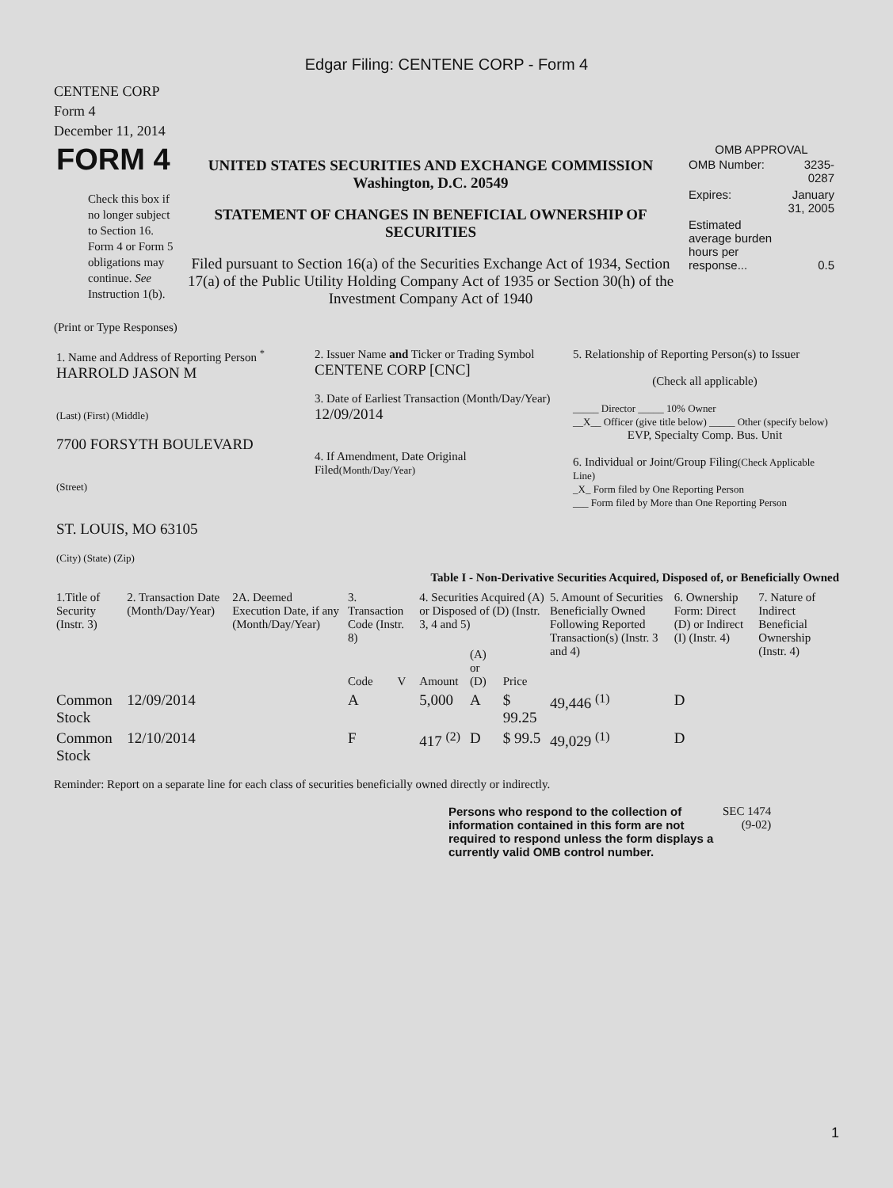Edgar Filing: CENTENE CORP - Form 4
CENTENE CORP
Form 4
December 11, 2014
| FORM 4 Check this box if no longer subject to Section 16. Form 4 or Form 5 obligations may continue. See Instruction 1(b). | UNITED STATES SECURITIES AND EXCHANGE COMMISSION Washington, D.C. 20549 STATEMENT OF CHANGES IN BENEFICIAL OWNERSHIP OF SECURITIES Filed pursuant to Section 16(a) of the Securities Exchange Act of 1934, Section 17(a) of the Public Utility Holding Company Act of 1935 or Section 30(h) of the Investment Company Act of 1940 | OMB APPROVAL / OMB Number: / 3235-0287 / / Expires: / January 31, 2005 / / Estimated average burden hours per response... / 0.5 / |
(Print or Type Responses)
| 1. Name and Address of Reporting Person <sup>*</sup> HARROLD JASON M (Last) (First) (Middle) 7700 FORSYTH BOULEVARD (Street) ST. LOUIS, MO 63105 (City) (State) (Zip) | 2. Issuer Name and Ticker or Trading Symbol CENTENE CORP [CNC] 3. Date of Earliest Transaction (Month/Day/Year) 12/09/2014 4. If Amendment, Date Original Filed (Month/Day/Year) | 5. Relationship of Reporting Person(s) to Issuer (Check all applicable) _____ Director _____ 10% Owner __X__ Officer (give title below) _____ Other (specify below) EVP, Specialty Comp. Bus. Unit 6. Individual or Joint/Group Filing (Check Applicable Line) _X_ Form filed by One Reporting Person ___ Form filed by More than One Reporting Person |
Table I - Non-Derivative Securities Acquired, Disposed of, or Beneficially Owned
| 1.Title of Security (Instr. 3) | 2. Transaction Date (Month/Day/Year) | 2A. Deemed Execution Date, if any (Month/Day/Year) | 3. Transaction Code (Instr. 8) | | 4. Securities Acquired (A) or Disposed of (D) (Instr. 3, 4 and 5) | | | 5. Amount of Securities Beneficially Owned Following Reported Transaction(s) (Instr. 3 and 4) | 6. Ownership Form: Direct (D) or Indirect (I) (Instr. 4) | 7. Nature of Indirect Beneficial Ownership (Instr. 4) |
| --- | --- | --- | --- | --- | --- | --- | --- | --- | --- | --- |
| | | | Code | V | Amount | (A) or (D) | Price | | | |
| Common Stock | 12/09/2014 | | A | | 5,000 | A | $ 99.25 | 49,446 <sup>(1)</sup> | D | |
| Common Stock | 12/10/2014 | | F | | 417 <sup>(2)</sup> | D | $ 99.5 | 49,029 <sup>(1)</sup> | D | |
Reminder: Report on a separate line for each class of securities beneficially owned directly or indirectly.
| Persons who respond to the collection of information contained in this form are not required to respond unless the form displays a currently valid OMB control number. | SEC 1474 (9-02) |
1